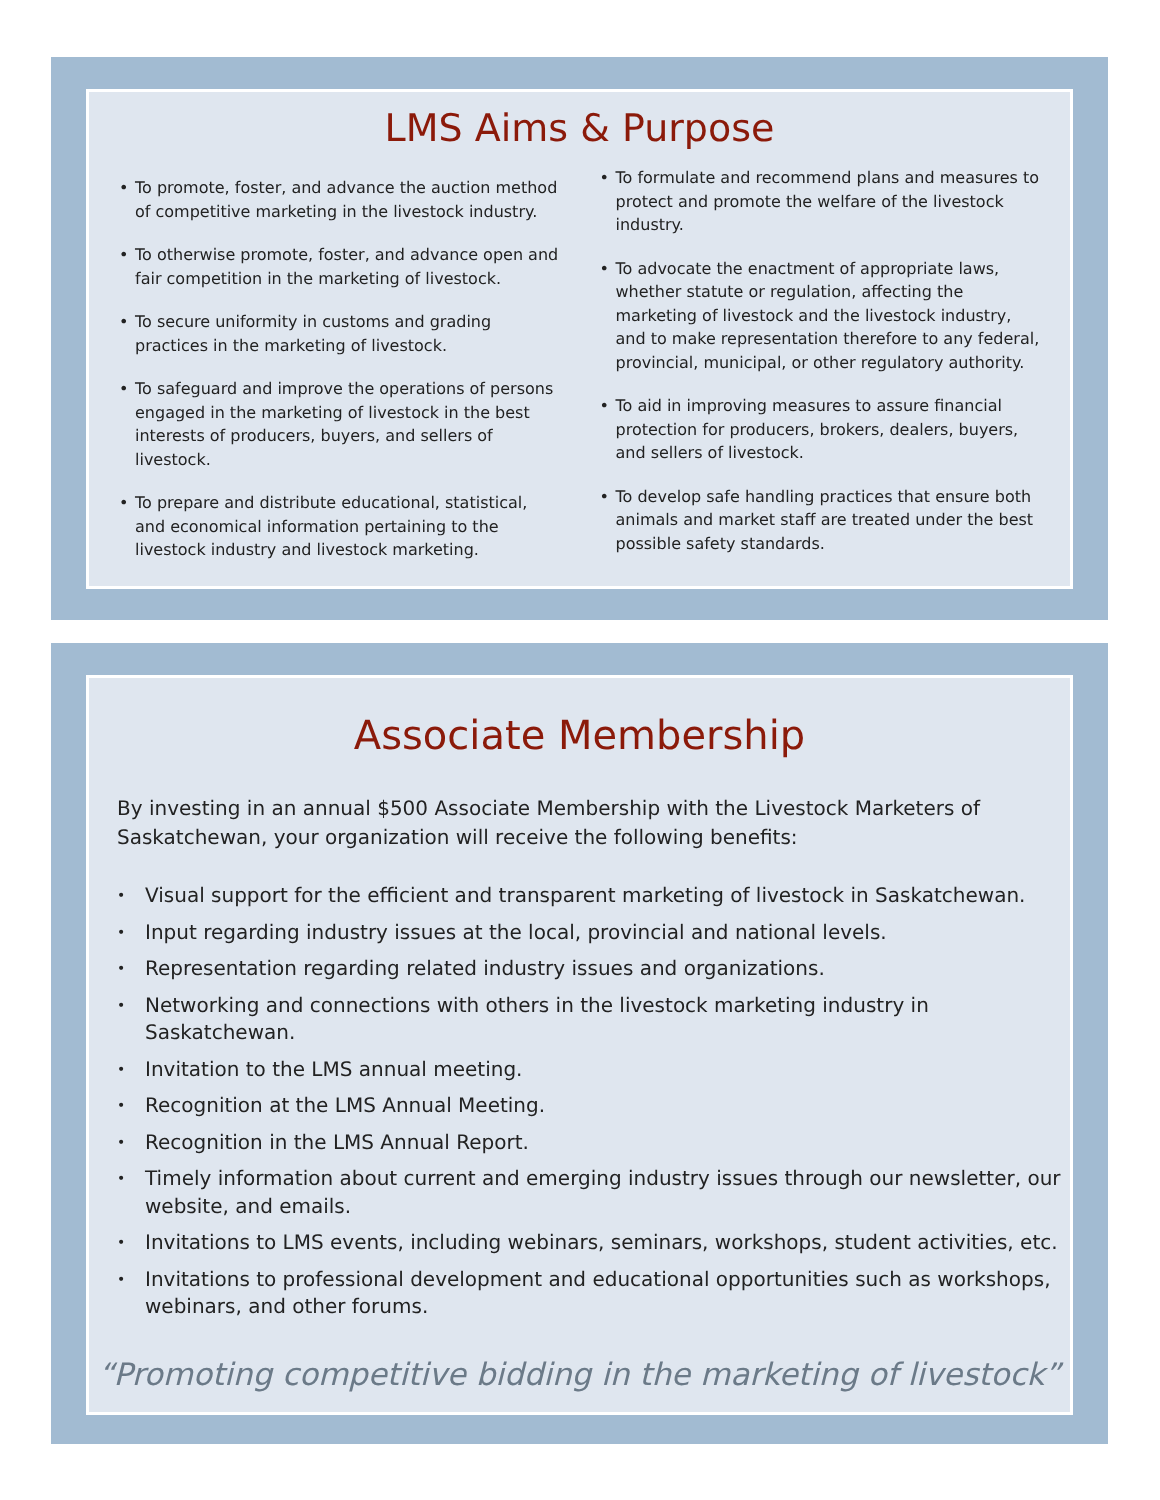LMS Aims & Purpose
• To promote, foster, and advance the auction method of competitive marketing in the livestock industry.
• To otherwise promote, foster, and advance open and fair competition in the marketing of livestock.
• To secure uniformity in customs and grading practices in the marketing of livestock.
• To safeguard and improve the operations of persons engaged in the marketing of livestock in the best interests of producers, buyers, and sellers of livestock.
• To prepare and distribute educational, statistical, and economical information pertaining to the livestock industry and livestock marketing.
• To formulate and recommend plans and measures to protect and promote the welfare of the livestock industry.
• To advocate the enactment of appropriate laws, whether statute or regulation, affecting the marketing of livestock and the livestock industry, and to make representation therefore to any federal, provincial, municipal, or other regulatory authority.
• To aid in improving measures to assure financial protection for producers, brokers, dealers, buyers, and sellers of livestock.
• To develop safe handling practices that ensure both animals and market staff are treated under the best possible safety standards.
Associate Membership
By investing in an annual $500 Associate Membership with the Livestock Marketers of Saskatchewan, your organization will receive the following benefits:
• Visual support for the efficient and transparent marketing of livestock in Saskatchewan.
• Input regarding industry issues at the local, provincial and national levels.
• Representation regarding related industry issues and organizations.
• Networking and connections with others in the livestock marketing industry in Saskatchewan.
• Invitation to the LMS annual meeting.
• Recognition at the LMS Annual Meeting.
• Recognition in the LMS Annual Report.
• Timely information about current and emerging industry issues through our newsletter, our website, and emails.
• Invitations to LMS events, including webinars, seminars, workshops, student activities, etc.
• Invitations to professional development and educational opportunities such as workshops, webinars, and other forums.
“Promoting competitive bidding in the marketing of livestock”